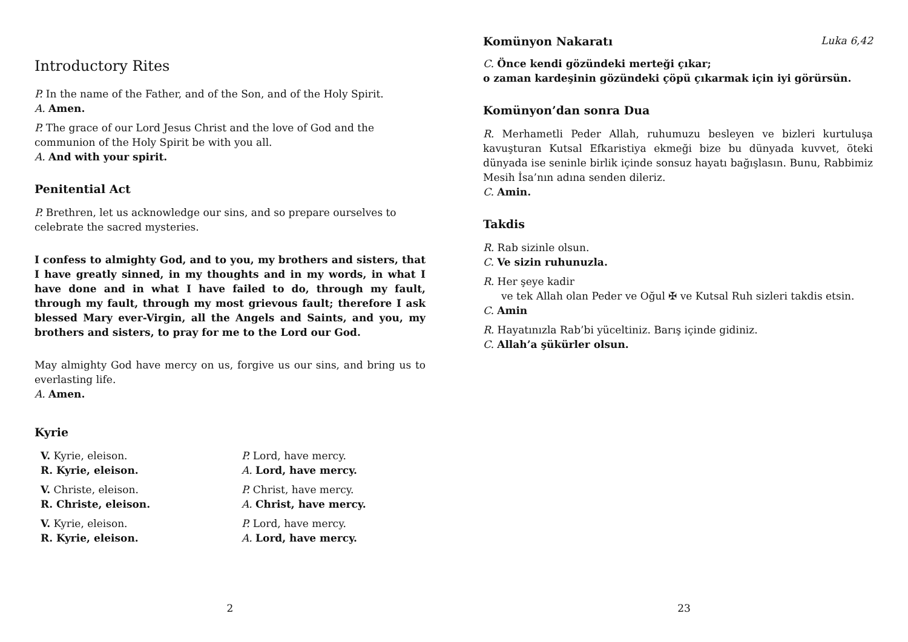Introductory Rites
P. In the name of the Father, and of the Son, and of the Holy Spirit.
A. Amen.
P. The grace of our Lord Jesus Christ and the love of God and the communion of the Holy Spirit be with you all.
A. And with your spirit.
Penitential Act
P. Brethren, let us acknowledge our sins, and so prepare ourselves to celebrate the sacred mysteries.
I confess to almighty God, and to you, my brothers and sisters, that I have greatly sinned, in my thoughts and in my words, in what I have done and in what I have failed to do, through my fault, through my fault, through my most grievous fault; therefore I ask blessed Mary ever-Virgin, all the Angels and Saints, and you, my brothers and sisters, to pray for me to the Lord our God.
May almighty God have mercy on us, forgive us our sins, and bring us to everlasting life.
A. Amen.
Kyrie
V. Kyrie, eleison.
R. Kyrie, eleison.
V. Christe, eleison.
R. Christe, eleison.
V. Kyrie, eleison.
R. Kyrie, eleison.
P. Lord, have mercy.
A. Lord, have mercy.
P. Christ, have mercy.
A. Christ, have mercy.
P. Lord, have mercy.
A. Lord, have mercy.
2
Komünyon Nakaratı Luka 6,42
C. Önce kendi gözündeki merteği çıkar;
o zaman kardeşinin gözündeki çöpü çıkarmak için iyi görürsün.
Komünyon’dan sonra Dua
R. Merhametli Peder Allah, ruhumuzu besleyen ve bizleri kurtuluşa kavuşturan Kutsal Efkaristiya ekmeği bize bu dünyada kuvvet, öteki dünyada ise seninle birlik içinde sonsuz hayatı bağışlasın. Bunu, Rabbimiz Mesih İsa’nın adına senden dileriz.
C. Amin.
Takdis
R. Rab sizinle olsun.
C. Ve sizin ruhunuzla.
R. Her şeye kadir
ve tek Allah olan Peder ve Oğul ✠ ve Kutsal Ruh sizleri takdis etsin.
C. Amin
R. Hayatınızla Rab’bi yüceltiniz. Barış içinde gidiniz.
C. Allah’a şükürler olsun.
23